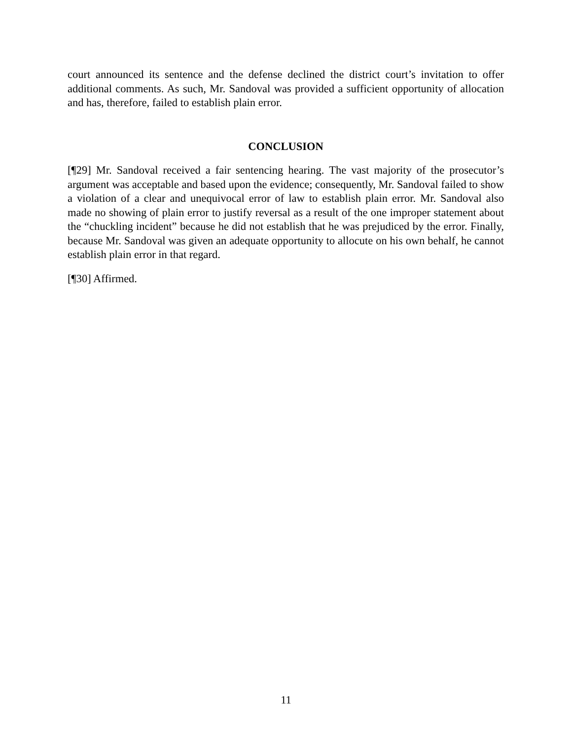court announced its sentence and the defense declined the district court’s invitation to offer additional comments. As such, Mr. Sandoval was provided a sufficient opportunity of allocation and has, therefore, failed to establish plain error.
CONCLUSION
[¶29] Mr. Sandoval received a fair sentencing hearing. The vast majority of the prosecutor’s argument was acceptable and based upon the evidence; consequently, Mr. Sandoval failed to show a violation of a clear and unequivocal error of law to establish plain error. Mr. Sandoval also made no showing of plain error to justify reversal as a result of the one improper statement about the “chuckling incident” because he did not establish that he was prejudiced by the error. Finally, because Mr. Sandoval was given an adequate opportunity to allocute on his own behalf, he cannot establish plain error in that regard.
[¶30] Affirmed.
11